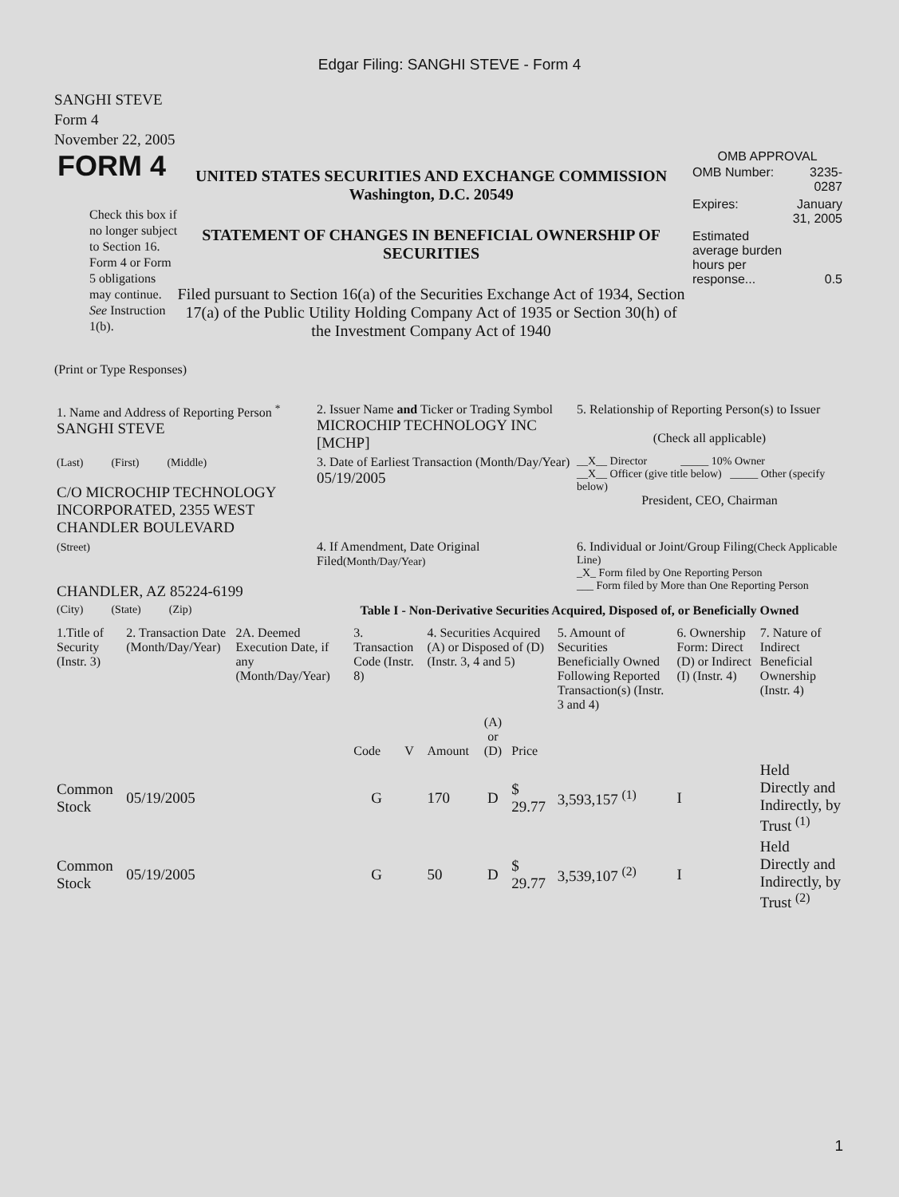Edgar Filing: SANGHI STEVE - Form 4
SANGHI STEVE
Form 4
November 22, 2005
FORM 4
Check this box if no longer subject to Section 16. Form 4 or Form 5 obligations may continue. See Instruction 1(b).
UNITED STATES SECURITIES AND EXCHANGE COMMISSION
Washington, D.C. 20549
STATEMENT OF CHANGES IN BENEFICIAL OWNERSHIP OF SECURITIES
Filed pursuant to Section 16(a) of the Securities Exchange Act of 1934, Section 17(a) of the Public Utility Holding Company Act of 1935 or Section 30(h) of the Investment Company Act of 1940
OMB APPROVAL
| OMB Number: | 3235-0287 |
| Expires: | January 31, 2005 |
| Estimated average burden hours per response... | 0.5 |
(Print or Type Responses)
| 1. Name and Address of Reporting Person <sup>*</sup> SANGHI STEVE | 2. Issuer Name and Ticker or Trading Symbol MICROCHIP TECHNOLOGY INC [MCHP] | 5. Relationship of Reporting Person(s) to Issuer (Check all applicable) |
| (Last) (First) (Middle) C/O MICROCHIP TECHNOLOGY INCORPORATED, 2355 WEST CHANDLER BOULEVARD | 3. Date of Earliest Transaction (Month/Day/Year) 05/19/2005 | __X__ Director _____ 10% Owner __X__ Officer (give title below) _____ Other (specify below) President, CEO, Chairman |
| (Street) CHANDLER, AZ 85224-6199 | 4. If Amendment, Date Original Filed (Month/Day/Year) | 6. Individual or Joint/Group Filing (Check Applicable Line) _X_ Form filed by One Reporting Person ___ Form filed by More than One Reporting Person |
| (City) (State) (Zip) | Table I - Non-Derivative Securities Acquired, Disposed of, or Beneficially Owned | |
| 1.Title of Security (Instr. 3) | 2. Transaction Date (Month/Day/Year) | 2A. Deemed Execution Date, if any (Month/Day/Year) | 3. Transaction Code (Instr. 8) | | 4. Securities Acquired (A) or Disposed of (D) (Instr. 3, 4 and 5) | | | 5. Amount of Securities Beneficially Owned Following Reported Transaction(s) (Instr. 3 and 4) | 6. Ownership Form: Direct (D) or Indirect (I) (Instr. 4) | 7. Nature of Indirect Beneficial Ownership (Instr. 4) |
| | | | Code | V | Amount | (A) or (D) | Price | | | |
| Common Stock | 05/19/2005 | | G | | 170 | D | $ 29.77 | 3,593,157 <sup>(1)</sup> | I | Held Directly and Indirectly, by Trust <sup>(1)</sup> |
| Common Stock | 05/19/2005 | | G | | 50 | D | $ 29.77 | 3,539,107 <sup>(2)</sup> | I | Held Directly and Indirectly, by Trust <sup>(2)</sup> |
1